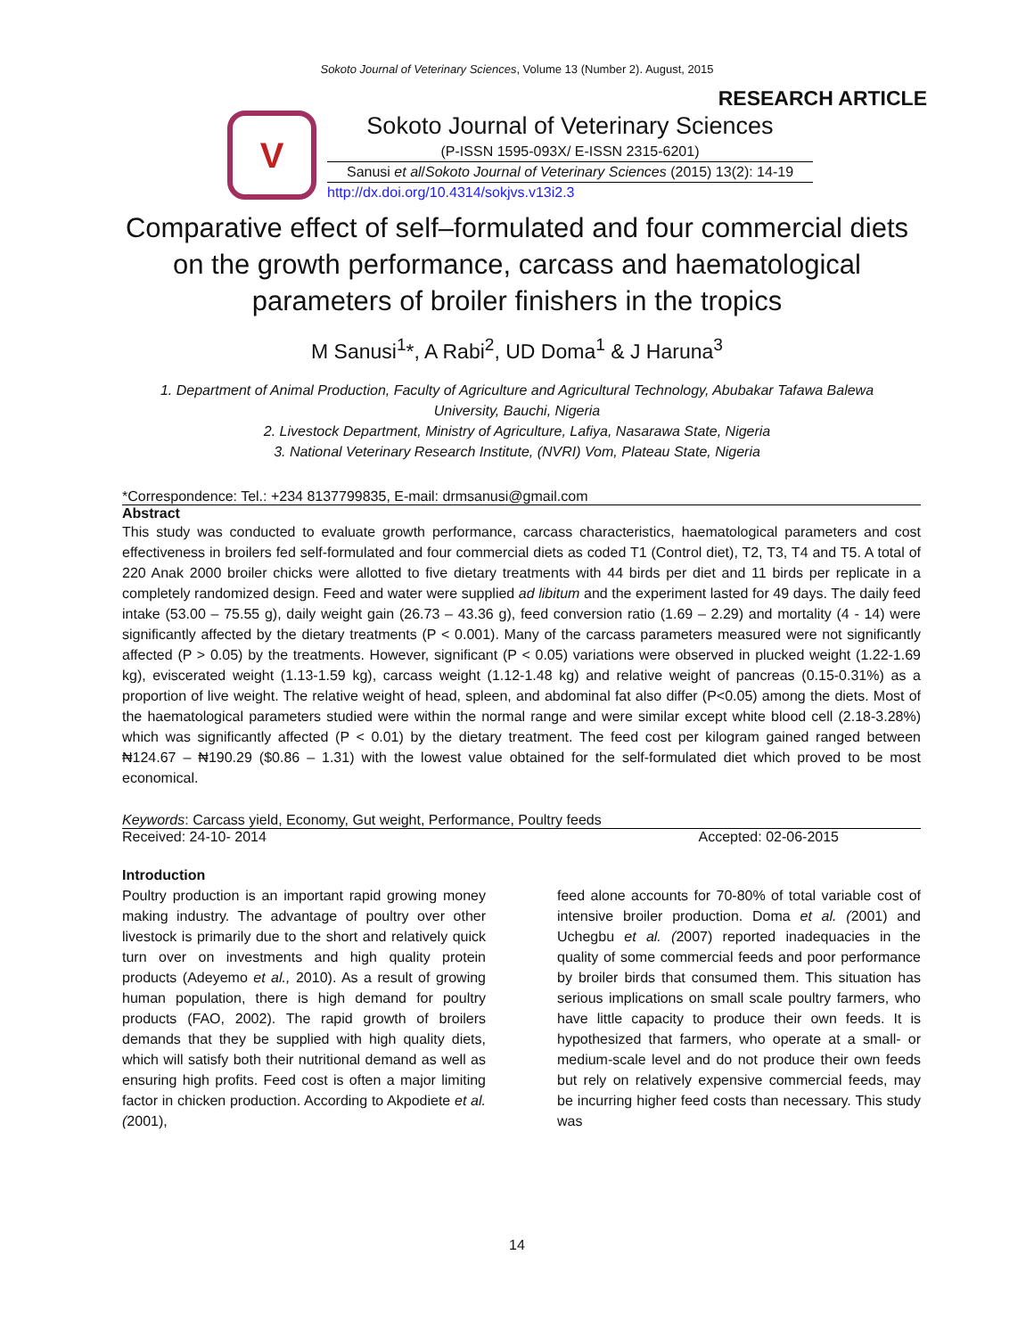Sokoto Journal of Veterinary Sciences, Volume 13 (Number 2). August, 2015
RESEARCH ARTICLE
V
Sokoto Journal of Veterinary Sciences
(P-ISSN 1595-093X/ E-ISSN 2315-6201)
Sanusi et al/Sokoto Journal of Veterinary Sciences (2015) 13(2): 14-19
http://dx.doi.org/10.4314/sokjvs.v13i2.3
Comparative effect of self–formulated and four commercial diets on the growth performance, carcass and haematological parameters of broiler finishers in the tropics
M Sanusi<sup>1</sup>*, A Rabi<sup>2</sup>, UD Doma<sup>1</sup> & J Haruna<sup>3</sup>
1. Department of Animal Production, Faculty of Agriculture and Agricultural Technology, Abubakar Tafawa Balewa University, Bauchi, Nigeria
2. Livestock Department, Ministry of Agriculture, Lafiya, Nasarawa State, Nigeria
3. National Veterinary Research Institute, (NVRI) Vom, Plateau State, Nigeria
*Correspondence: Tel.: +234 8137799835, E-mail: drmsanusi@gmail.com
Abstract
This study was conducted to evaluate growth performance, carcass characteristics, haematological parameters and cost effectiveness in broilers fed self-formulated and four commercial diets as coded T1 (Control diet), T2, T3, T4 and T5. A total of 220 Anak 2000 broiler chicks were allotted to five dietary treatments with 44 birds per diet and 11 birds per replicate in a completely randomized design. Feed and water were supplied ad libitum and the experiment lasted for 49 days. The daily feed intake (53.00 – 75.55 g), daily weight gain (26.73 – 43.36 g), feed conversion ratio (1.69 – 2.29) and mortality (4 - 14) were significantly affected by the dietary treatments (P < 0.001). Many of the carcass parameters measured were not significantly affected (P > 0.05) by the treatments. However, significant (P < 0.05) variations were observed in plucked weight (1.22-1.69 kg), eviscerated weight (1.13-1.59 kg), carcass weight (1.12-1.48 kg) and relative weight of pancreas (0.15-0.31%) as a proportion of live weight. The relative weight of head, spleen, and abdominal fat also differ (P<0.05) among the diets. Most of the haematological parameters studied were within the normal range and were similar except white blood cell (2.18-3.28%) which was significantly affected (P < 0.01) by the dietary treatment. The feed cost per kilogram gained ranged between ₦124.67 – ₦190.29 ($0.86 – 1.31) with the lowest value obtained for the self-formulated diet which proved to be most economical.
Keywords: Carcass yield, Economy, Gut weight, Performance, Poultry feeds
Received: 24-10- 2014 Accepted: 02-06-2015
Introduction
Poultry production is an important rapid growing money making industry. The advantage of poultry over other livestock is primarily due to the short and relatively quick turn over on investments and high quality protein products (Adeyemo et al., 2010). As a result of growing human population, there is high demand for poultry products (FAO, 2002). The rapid growth of broilers demands that they be supplied with high quality diets, which will satisfy both their nutritional demand as well as ensuring high profits. Feed cost is often a major limiting factor in chicken production. According to Akpodiete et al. (2001),
feed alone accounts for 70-80% of total variable cost of intensive broiler production. Doma et al. (2001) and Uchegbu et al. (2007) reported inadequacies in the quality of some commercial feeds and poor performance by broiler birds that consumed them. This situation has serious implications on small scale poultry farmers, who have little capacity to produce their own feeds. It is hypothesized that farmers, who operate at a small- or medium-scale level and do not produce their own feeds but rely on relatively expensive commercial feeds, may be incurring higher feed costs than necessary. This study was
14